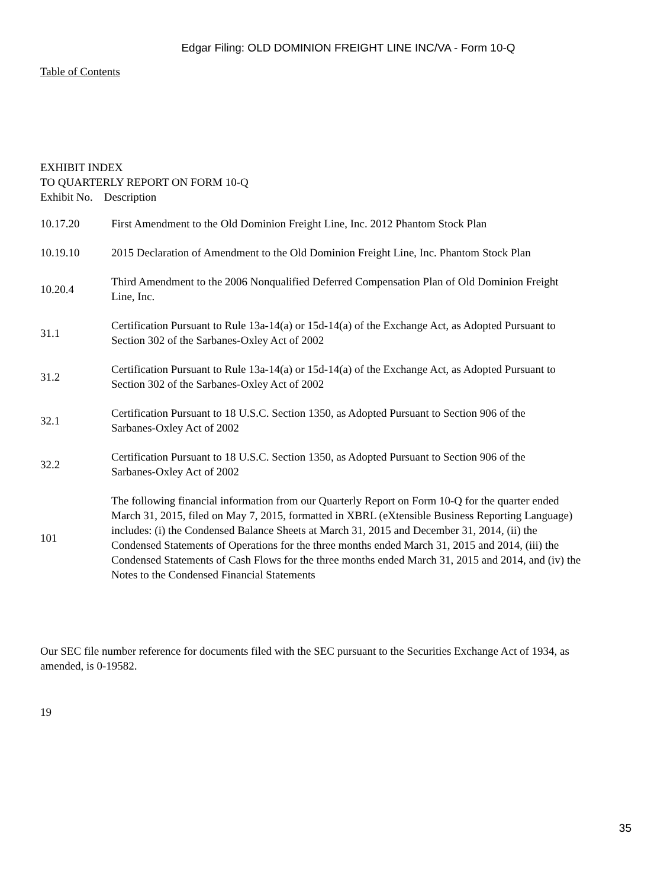Edgar Filing: OLD DOMINION FREIGHT LINE INC/VA - Form 10-Q
Table of Contents
EXHIBIT INDEX
TO QUARTERLY REPORT ON FORM 10-Q
Exhibit No. Description
| 10.17.20 | First Amendment to the Old Dominion Freight Line, Inc. 2012 Phantom Stock Plan |
| 10.19.10 | 2015 Declaration of Amendment to the Old Dominion Freight Line, Inc. Phantom Stock Plan |
| 10.20.4 | Third Amendment to the 2006 Nonqualified Deferred Compensation Plan of Old Dominion Freight Line, Inc. |
| 31.1 | Certification Pursuant to Rule 13a-14(a) or 15d-14(a) of the Exchange Act, as Adopted Pursuant to Section 302 of the Sarbanes-Oxley Act of 2002 |
| 31.2 | Certification Pursuant to Rule 13a-14(a) or 15d-14(a) of the Exchange Act, as Adopted Pursuant to Section 302 of the Sarbanes-Oxley Act of 2002 |
| 32.1 | Certification Pursuant to 18 U.S.C. Section 1350, as Adopted Pursuant to Section 906 of the Sarbanes-Oxley Act of 2002 |
| 32.2 | Certification Pursuant to 18 U.S.C. Section 1350, as Adopted Pursuant to Section 906 of the Sarbanes-Oxley Act of 2002 |
| 101 | The following financial information from our Quarterly Report on Form 10-Q for the quarter ended March 31, 2015, filed on May 7, 2015, formatted in XBRL (eXtensible Business Reporting Language) includes: (i) the Condensed Balance Sheets at March 31, 2015 and December 31, 2014, (ii) the Condensed Statements of Operations for the three months ended March 31, 2015 and 2014, (iii) the Condensed Statements of Cash Flows for the three months ended March 31, 2015 and 2014, and (iv) the Notes to the Condensed Financial Statements |
Our SEC file number reference for documents filed with the SEC pursuant to the Securities Exchange Act of 1934, as
amended, is 0-19582.
19
35